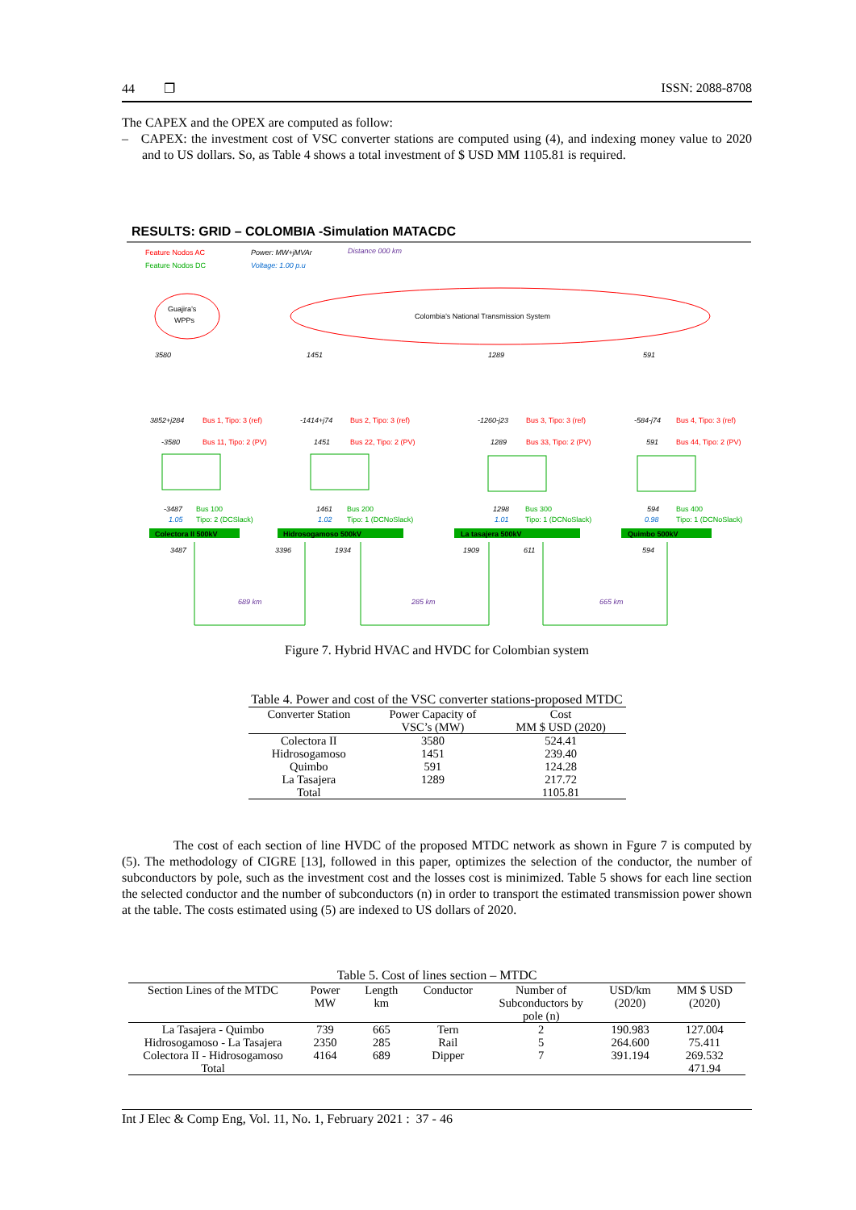44 ❐ ISSN: 2088-8708
The CAPEX and the OPEX are computed as follow:
– CAPEX: the investment cost of VSC converter stations are computed using (4), and indexing money value to 2020 and to US dollars. So, as Table 4 shows a total investment of $ USD MM 1105.81 is required.
RESULTS: GRID – COLOMBIA -Simulation MATACDC
Feature Nodos AC
Feature Nodos DC
Power: MW+jMVAr
Voltage: 1.00 p.u
Distance 000 km
Guajira’s
WPPs
Colombia’s National Transmission System
Colectora II 500kV
Hidrosogamoso 500kV
La tasajera 500kV
Quimbo 500kV
Bus 1, Tipo: 3 (ref)
Bus 2, Tipo: 3 (ref)
Bus 3, Tipo: 3 (ref)
Bus 4, Tipo: 3 (ref)
Bus 11, Tipo: 2 (PV)
Bus 22, Tipo: 2 (PV)
Bus 33, Tipo: 2 (PV)
Bus 44, Tipo: 2 (PV)
Bus 100
Tipo: 2 (DCSlack)
Bus 200
Tipo: 1 (DCNoSlack)
Bus 300
Tipo: 1 (DCNoSlack)
Bus 400
Tipo: 1 (DCNoSlack)
3580
1451
1289
591
3852+j284
-1414+j74
-1260-j23
-584-j74
-3580
1451
1289
591
-3487
1461
1298
594
3487
3396
1934
1909
611
594
1.05
1.02
1.01
0.98
689 km
285 km
665 km
Figure 7. Hybrid HVAC and HVDC for Colombian system
Table 4. Power and cost of the VSC converter stations-proposed MTDC
| Converter Station | Power Capacity of VSC’s (MW) | Cost MM $ USD (2020) |
| --- | --- | --- |
| Colectora II | 3580 | 524.41 |
| Hidrosogamoso | 1451 | 239.40 |
| Quimbo | 591 | 124.28 |
| La Tasajera | 1289 | 217.72 |
| Total | | 1105.81 |
The cost of each section of line HVDC of the proposed MTDC network as shown in Fgure 7 is computed by (5). The methodology of CIGRE [13], followed in this paper, optimizes the selection of the conductor, the number of subconductors by pole, such as the investment cost and the losses cost is minimized. Table 5 shows for each line section the selected conductor and the number of subconductors (n) in order to transport the estimated transmission power shown at the table. The costs estimated using (5) are indexed to US dollars of 2020.
Table 5. Cost of lines section – MTDC
| Section Lines of the MTDC | Power MW | Length km | Conductor | Number of Subconductors by pole (n) | USD/km (2020) | MM $ USD (2020) |
| --- | --- | --- | --- | --- | --- | --- |
| La Tasajera - Quimbo | 739 | 665 | Tern | 2 | 190.983 | 127.004 |
| Hidrosogamoso - La Tasajera | 2350 | 285 | Rail | 5 | 264.600 | 75.411 |
| Colectora II - Hidrosogamoso | 4164 | 689 | Dipper | 7 | 391.194 | 269.532 |
| Total | | | | | | 471.94 |
Int J Elec & Comp Eng, Vol. 11, No. 1, February 2021 : 37 - 46